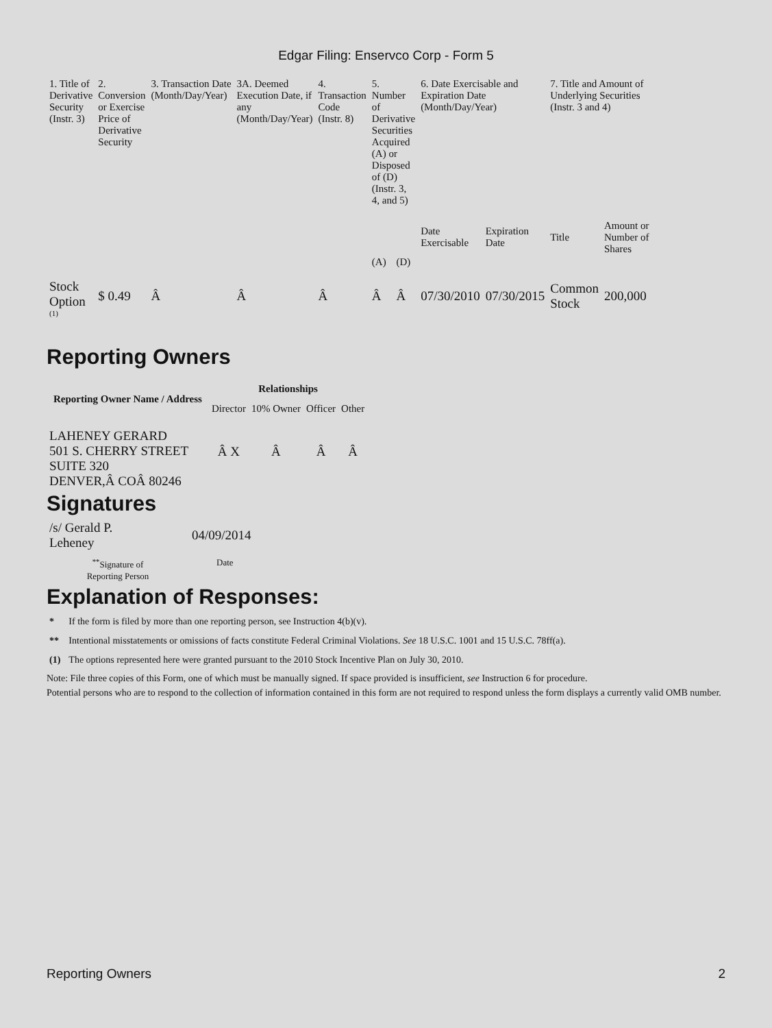Edgar Filing: Enservco Corp - Form 5
| 1. Title of Derivative Security (Instr. 3) | 2. Conversion or Exercise Price of Derivative Security | 3. Transaction Date (Month/Day/Year) | 3A. Deemed Execution Date, if any (Month/Day/Year) | 4. Transaction Code (Instr. 8) | 5. Number of Derivative Securities Acquired (A) or Disposed of (D) (Instr. 3, 4, and 5) | | 6. Date Exercisable and Expiration Date (Month/Day/Year) | | 7. Title and Amount of Underlying Securities (Instr. 3 and 4) | |
| --- | --- | --- | --- | --- | --- | --- | --- | --- | --- | --- |
| | | | | | (A) | (D) | Date Exercisable | Expiration Date | Title | Amount or Number of Shares |
| Stock Option <sup>(1)</sup> | $ 0.49 | Â | Â | Â | Â | Â | 07/30/2010 | 07/30/2015 | Common Stock | 200,000 |
Reporting Owners
| Reporting Owner Name / Address | Relationships | | | |
| --- | --- | --- | --- | --- |
| | Director | 10% Owner | Officer | Other |
| LAHENEY GERARD 501 S. CHERRY STREET SUITE 320 DENVER,Â COÂ 80246 | Â X | Â | Â | Â |
Signatures
| /s/ Gerald P. Leheney | 04/09/2014 |
| <sup>**</sup> Signature of Reporting Person | Date |
Explanation of Responses:
| * | If the form is filed by more than one reporting person, see Instruction 4(b)(v). |
| ** | Intentional misstatements or omissions of facts constitute Federal Criminal Violations. See 18 U.S.C. 1001 and 15 U.S.C. 78ff(a). |
| (1) | The options represented here were granted pursuant to the 2010 Stock Incentive Plan on July 30, 2010. |
Note: File three copies of this Form, one of which must be manually signed. If space provided is insufficient, see Instruction 6 for procedure.
Potential persons who are to respond to the collection of information contained in this form are not required to respond unless the form displays a currently valid OMB number.
Reporting Owners 2